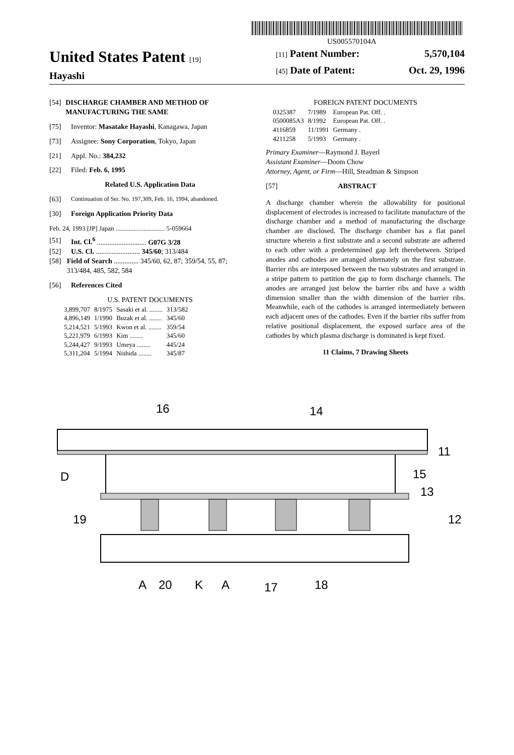US005570104A
United States Patent [19]
Hayashi
[11] Patent Number: 5,570,104
[45] Date of Patent: Oct. 29, 1996
[54] DISCHARGE CHAMBER AND METHOD OF MANUFACTURING THE SAME
[75] Inventor: Masatake Hayashi, Kanagawa, Japan
[73] Assignee: Sony Corporation, Tokyo, Japan
[21] Appl. No.: 384,232
[22] Filed: Feb. 6, 1995
Related U.S. Application Data
[63] Continuation of Ser. No. 197,309, Feb. 16, 1994, abandoned.
[30] Foreign Application Priority Data
Feb. 24, 1993 [JP] Japan .............................. 5-059664
[51] Int. Cl.<sup>6</sup> ............................ G07G 3/28
[52] U.S. Cl. ......................... 345/60; 313/484
[58] Field of Search .............. 345/60, 62, 87; 359/54, 55, 87; 313/484, 485, 582, 584
[56] References Cited
U.S. PATENT DOCUMENTS
| 3,899,707 | 8/1975 | Sasaki et al. ........ | 313/582 |
| 4,896,149 | 1/1990 | Buzak et al. ........ | 345/60 |
| 5,214,521 | 5/1993 | Kwon et al. ........ | 359/54 |
| 5,221,979 | 6/1993 | Kim ........ | 345/60 |
| 5,244,427 | 9/1993 | Umeya ........ | 445/24 |
| 5,311,204 | 5/1994 | Nishida ........ | 345/87 |
FOREIGN PATENT DOCUMENTS
| 0325387 | 7/1989 | European Pat. Off. . |
| 0500085A3 | 8/1992 | European Pat. Off. . |
| 4116859 | 11/1991 | Germany . |
| 4211258 | 5/1993 | Germany . |
Primary Examiner—Raymond J. Bayerl
Assistant Examiner—Doom Chow
Attorney, Agent, or Firm—Hill, Steadman & Simpson
[57] ABSTRACT
A discharge chamber wherein the allowability for positional displacement of electrodes is increased to facilitate manufacture of the discharge chamber and a method of manufacturing the discharge chamber are disclosed. The discharge chamber has a flat panel structure wherein a first substrate and a second substrate are adhered to each other with a predetermined gap left therebetween. Striped anodes and cathodes are arranged alternately on the first substrate. Barrier ribs are interposed between the two substrates and arranged in a stripe pattern to partition the gap to form discharge channels. The anodes are arranged just below the barrier ribs and have a width dimension smaller than the width dimension of the barrier ribs. Meanwhile, each of the cathodes is arranged intermediately between each adjacent ones of the cathodes. Even if the barrier ribs suffer from relative positional displacement, the exposed surface area of the cathodes by which plasma discharge is dominated is kept fixed.
11 Claims, 7 Drawing Sheets
16
14
11
15
13
19
D
12
A
20
K
A
17
18